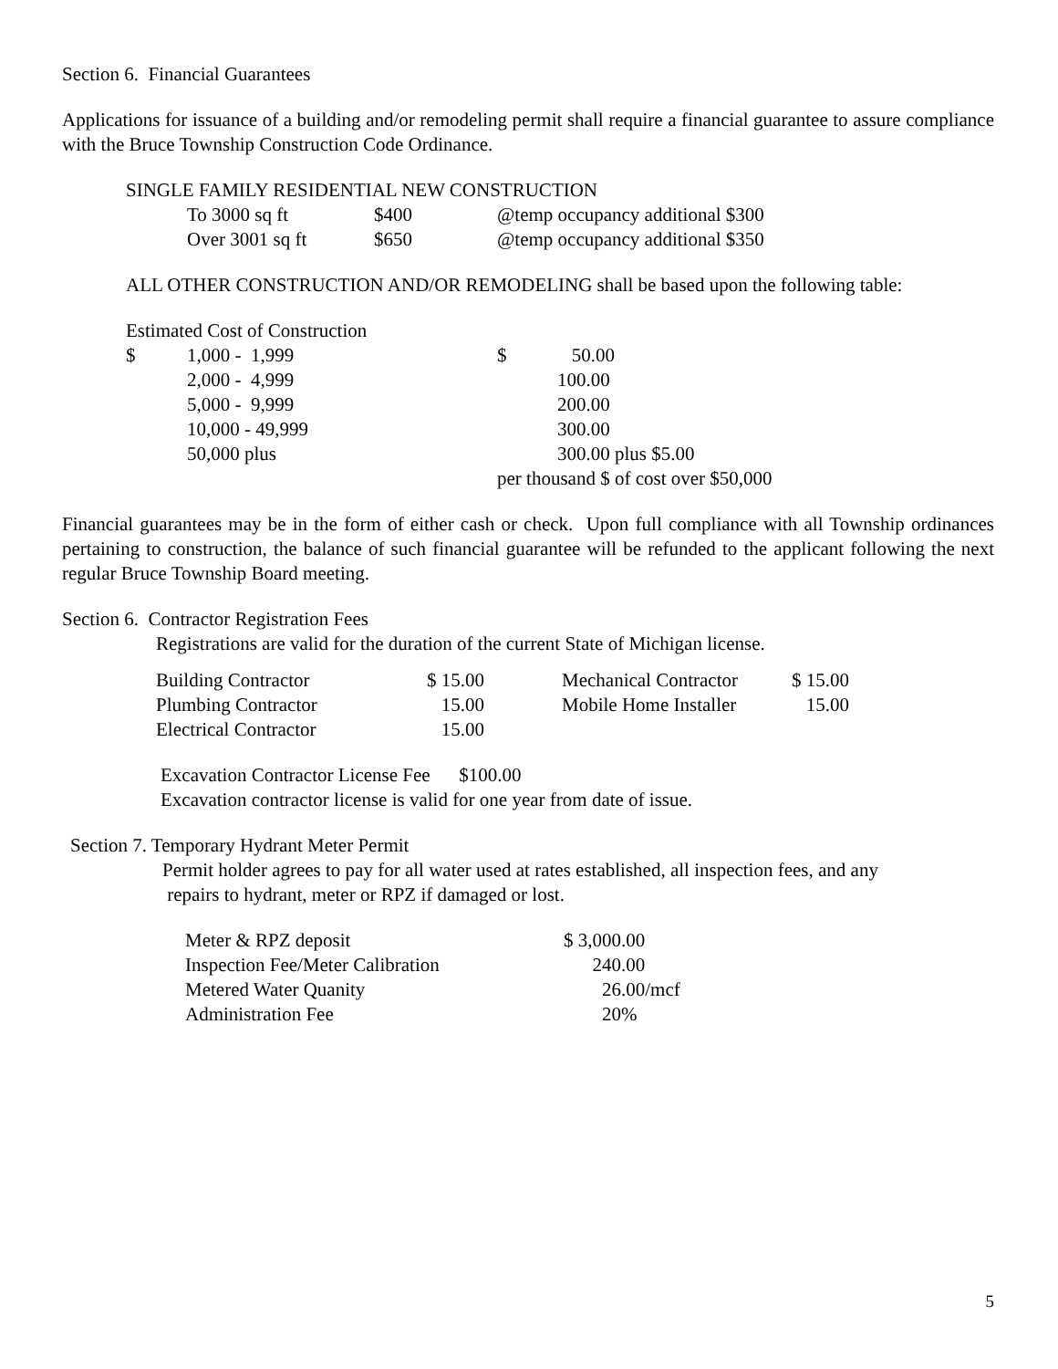Section 6. Financial Guarantees
Applications for issuance of a building and/or remodeling permit shall require a financial guarantee to assure compliance with the Bruce Township Construction Code Ordinance.
SINGLE FAMILY RESIDENTIAL NEW CONSTRUCTION
| To 3000 sq ft | $400 | @temp occupancy additional $300 |
| Over 3001 sq ft | $650 | @temp occupancy additional $350 |
ALL OTHER CONSTRUCTION AND/OR REMODELING shall be based upon the following table:
Estimated Cost of Construction
| $ | 1,000 - 1,999 | $ | 50.00 |
| | 2,000 - 4,999 | | 100.00 |
| | 5,000 - 9,999 | | 200.00 |
| | 10,000 - 49,999 | | 300.00 |
| | 50,000 plus | | 300.00 plus $5.00 |
| | | per thousand $ of cost over $50,000 | |
Financial guarantees may be in the form of either cash or check. Upon full compliance with all Township ordinances pertaining to construction, the balance of such financial guarantee will be refunded to the applicant following the next regular Bruce Township Board meeting.
Section 6. Contractor Registration Fees
Registrations are valid for the duration of the current State of Michigan license.
| Building Contractor | $ 15.00 | | Mechanical Contractor | $ 15.00 |
| Plumbing Contractor | 15.00 | | Mobile Home Installer | 15.00 |
| Electrical Contractor | 15.00 | | | |
Excavation Contractor License Fee $100.00
Excavation contractor license is valid for one year from date of issue.
Section 7. Temporary Hydrant Meter Permit
Permit holder agrees to pay for all water used at rates established, all inspection fees, and any
repairs to hydrant, meter or RPZ if damaged or lost.
| Meter & RPZ deposit | $ 3,000.00 |
| Inspection Fee/Meter Calibration | 240.00 |
| Metered Water Quanity | 26.00/mcf |
| Administration Fee | 20% |
5